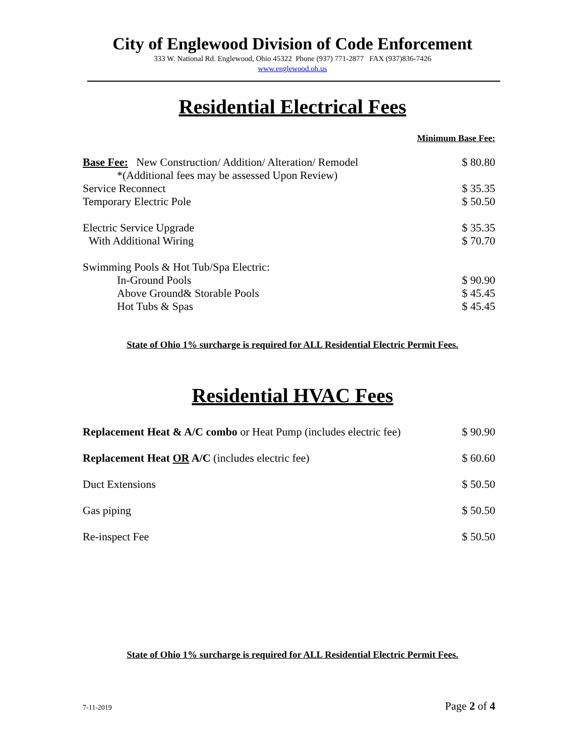City of Englewood Division of Code Enforcement
333 W. National Rd. Englewood, Ohio 45322 Phone (937) 771-2877 FAX (937)836-7426
www.englewood.oh.us
Residential Electrical Fees
| | Minimum Base Fee: |
| Base Fee: New Construction/ Addition/ Alteration/ Remodel | $ 80.80 |
| *(Additional fees may be assessed Upon Review) | |
| Service Reconnect | $ 35.35 |
| Temporary Electric Pole | $ 50.50 |
| Electric Service Upgrade | $ 35.35 |
| With Additional Wiring | $ 70.70 |
| Swimming Pools & Hot Tub/Spa Electric: | |
| In-Ground Pools | $ 90.90 |
| Above Ground& Storable Pools | $ 45.45 |
| Hot Tubs & Spas | $ 45.45 |
State of Ohio 1% surcharge is required for ALL Residential Electric Permit Fees.
Residential HVAC Fees
| Replacement Heat & A/C combo or Heat Pump (includes electric fee) | $ 90.90 |
| Replacement Heat OR A/C (includes electric fee) | $ 60.60 |
| Duct Extensions | $ 50.50 |
| Gas piping | $ 50.50 |
| Re-inspect Fee | $ 50.50 |
State of Ohio 1% surcharge is required for ALL Residential Electric Permit Fees.
7-11-2019 Page 2 of 4